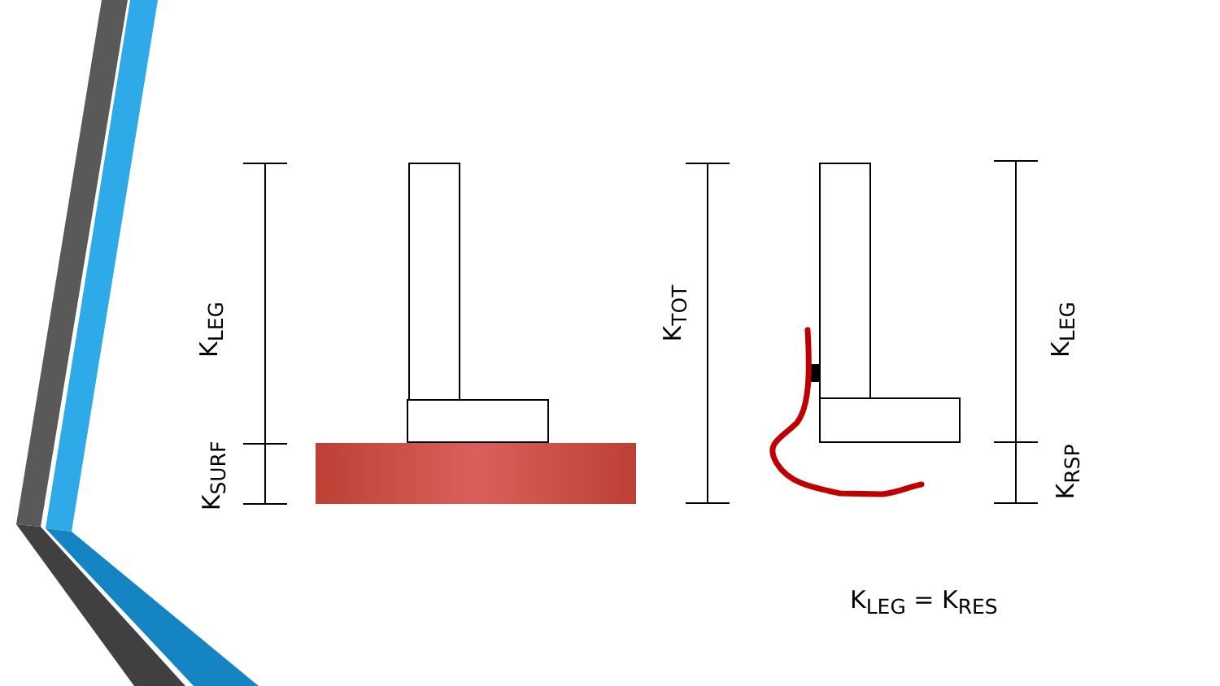K<sub>LEG</sub>
K<sub>SURF</sub>
K<sub>TOT</sub>
K<sub>LEG</sub>
K<sub>RSP</sub>
K<sub>LEG</sub> = K<sub>RES</sub>